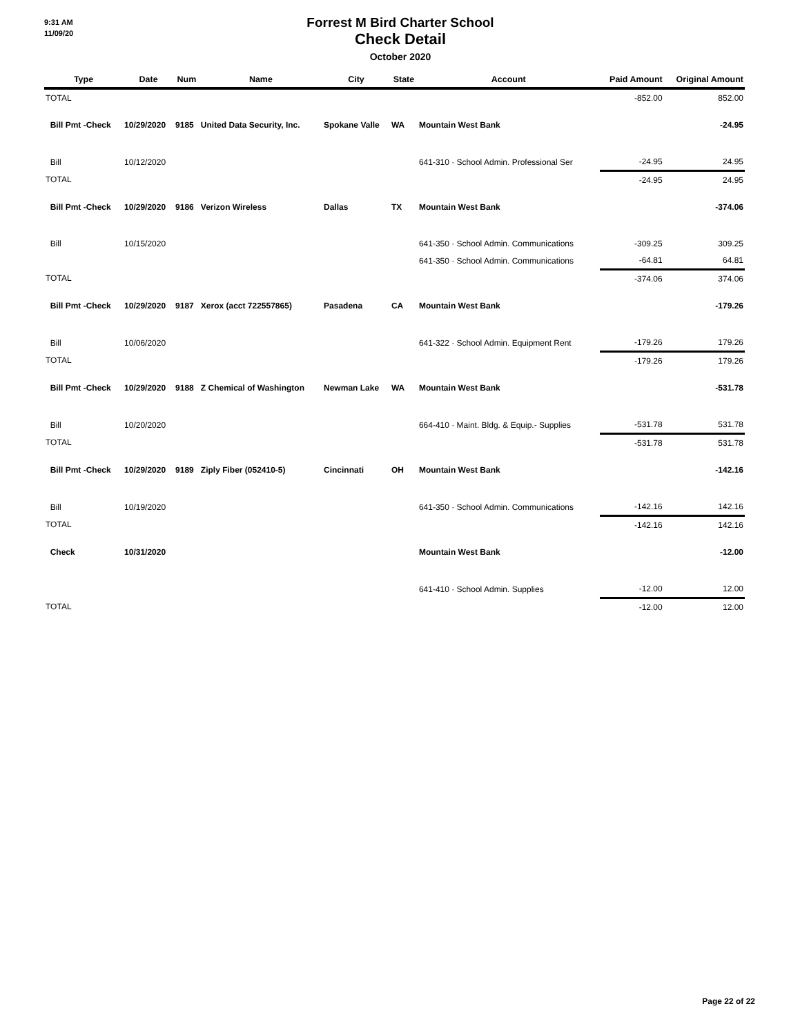9:31 AM
11/09/20
Forrest M Bird Charter School
Check Detail
October 2020
| Type | Date | Num | Name | City | State | Account | Paid Amount | Original Amount |
| --- | --- | --- | --- | --- | --- | --- | --- | --- |
| TOTAL | | | | | | | -852.00 | 852.00 |
| Bill Pmt -Check | 10/29/2020 | 9185 | United Data Security, Inc. | Spokane Valle | WA | Mountain West Bank | | -24.95 |
| Bill | 10/12/2020 | | | | | 641-310 · School Admin. Professional Ser | -24.95 | 24.95 |
| TOTAL | | | | | | | -24.95 | 24.95 |
| Bill Pmt -Check | 10/29/2020 | 9186 | Verizon Wireless | Dallas | TX | Mountain West Bank | | -374.06 |
| Bill | 10/15/2020 | | | | | 641-350 · School Admin. Communications | -309.25 | 309.25 |
| | | | | | | 641-350 · School Admin. Communications | -64.81 | 64.81 |
| TOTAL | | | | | | | -374.06 | 374.06 |
| Bill Pmt -Check | 10/29/2020 | 9187 | Xerox (acct 722557865) | Pasadena | CA | Mountain West Bank | | -179.26 |
| Bill | 10/06/2020 | | | | | 641-322 · School Admin. Equipment Rent | -179.26 | 179.26 |
| TOTAL | | | | | | | -179.26 | 179.26 |
| Bill Pmt -Check | 10/29/2020 | 9188 | Z Chemical of Washington | Newman Lake | WA | Mountain West Bank | | -531.78 |
| Bill | 10/20/2020 | | | | | 664-410 · Maint. Bldg. & Equip.- Supplies | -531.78 | 531.78 |
| TOTAL | | | | | | | -531.78 | 531.78 |
| Bill Pmt -Check | 10/29/2020 | 9189 | Ziply Fiber (052410-5) | Cincinnati | OH | Mountain West Bank | | -142.16 |
| Bill | 10/19/2020 | | | | | 641-350 · School Admin. Communications | -142.16 | 142.16 |
| TOTAL | | | | | | | -142.16 | 142.16 |
| Check | 10/31/2020 | | | | | Mountain West Bank | | -12.00 |
| | | | | | | 641-410 · School Admin. Supplies | -12.00 | 12.00 |
| TOTAL | | | | | | | -12.00 | 12.00 |
Page 22 of 22